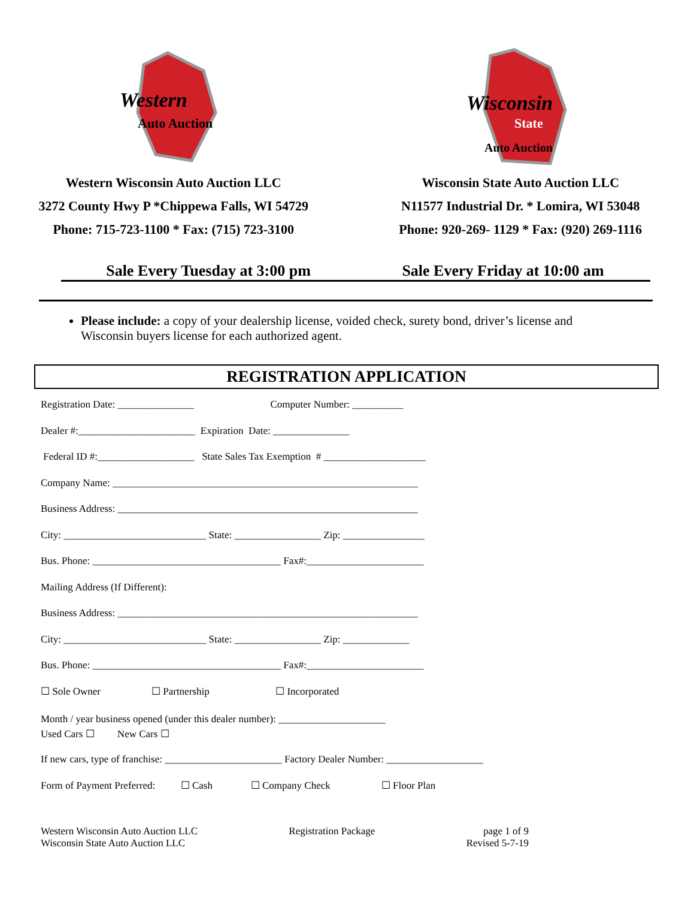Western
Auto Auction
Western Wisconsin Auto Auction LLC
3272 County Hwy P *Chippewa Falls, WI 54729
Phone: 715-723-1100 * Fax: (715) 723-3100
Wisconsin
State
Auto Auction
Wisconsin State Auto Auction LLC
N11577 Industrial Dr. * Lomira, WI 53048
Phone: 920-269- 1129 * Fax: (920) 269-1116
Sale Every Tuesday at 3:00 pm Sale Every Friday at 10:00 am
Please include: a copy of your dealership license, voided check, surety bond, driver’s license and Wisconsin buyers license for each authorized agent.
REGISTRATION APPLICATION
Registration Date: _______________ Computer Number: __________
Dealer #:_______________________ Expiration Date: _______________
Federal ID #:___________________ State Sales Tax Exemption # ____________________
Company Name: ____________________________________________________________
Business Address: ___________________________________________________________
City: ____________________________ State: _________________ Zip: ________________
Bus. Phone: _____________________________________ Fax#:_______________________
Mailing Address (If Different):
Business Address: ___________________________________________________________
City: ____________________________ State: _________________ Zip: _____________
Bus. Phone: _____________________________________ Fax#:_______________________
☐ Sole Owner ☐ Partnership ☐ Incorporated
Month / year business opened (under this dealer number): _____________________
Used Cars ☐ New Cars ☐
If new cars, type of franchise: _______________________ Factory Dealer Number: ___________________
Form of Payment Preferred: ☐ Cash ☐ Company Check ☐ Floor Plan
Western Wisconsin Auto Auction LLC
Wisconsin State Auto Auction LLC
Registration Package page 1 of 9
Revised 5-7-19